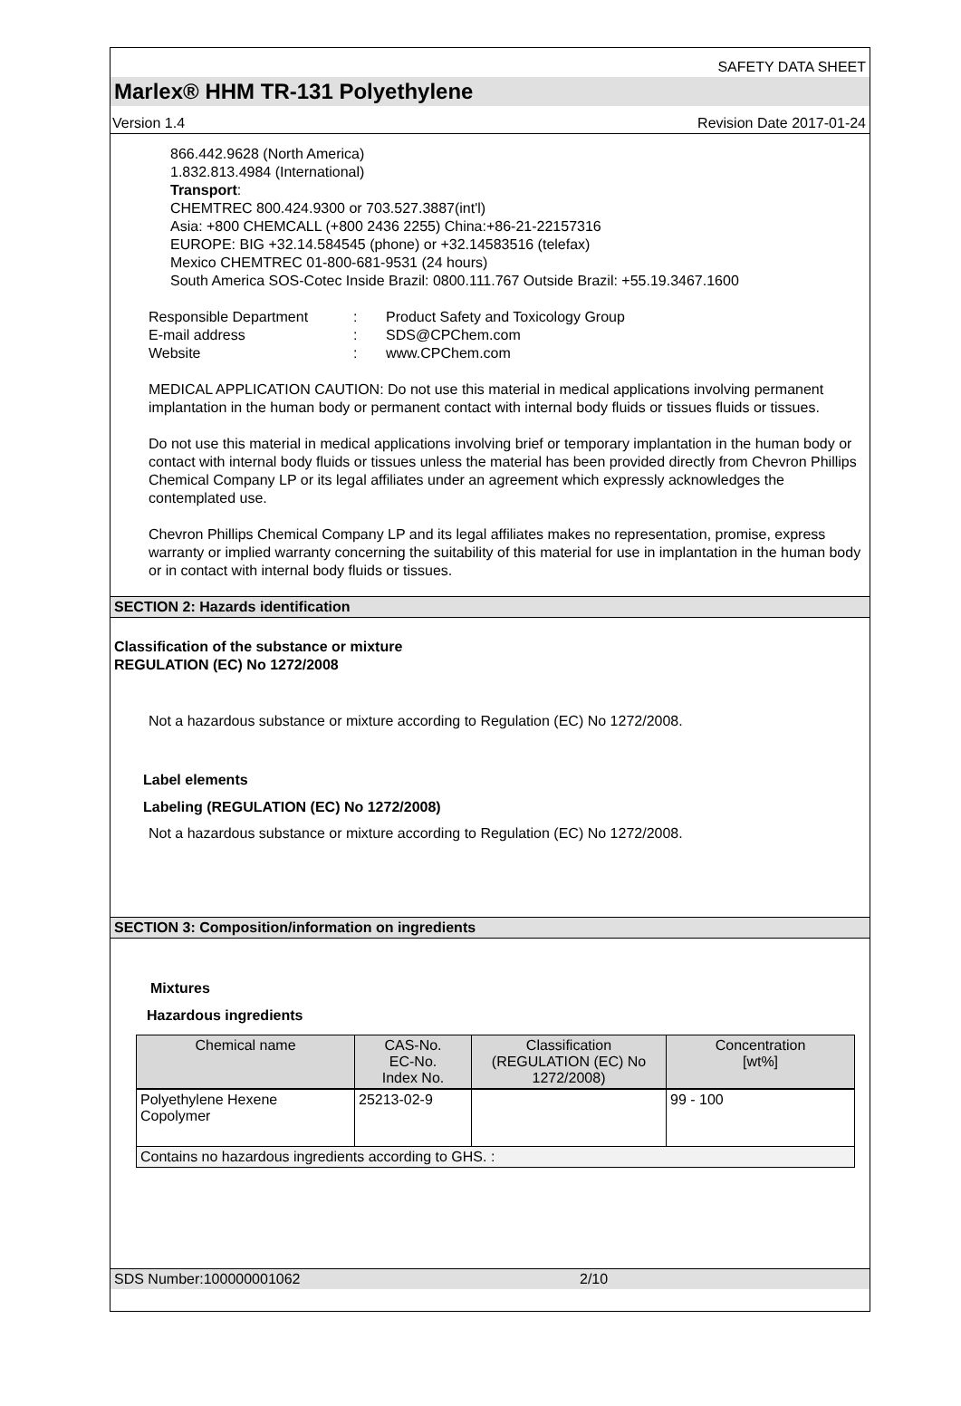SAFETY DATA SHEET
Marlex® HHM TR-131 Polyethylene
Version 1.4 Revision Date 2017-01-24
866.442.9628 (North America)
1.832.813.4984 (International)
Transport:
CHEMTREC 800.424.9300 or 703.527.3887(int'l)
Asia: +800 CHEMCALL (+800 2436 2255) China:+86-21-22157316
EUROPE: BIG +32.14.584545 (phone) or +32.14583516 (telefax)
Mexico CHEMTREC 01-800-681-9531 (24 hours)
South America SOS-Cotec Inside Brazil: 0800.111.767 Outside Brazil: +55.19.3467.1600
| Responsible Department | : | Product Safety and Toxicology Group |
| E-mail address | : | SDS@CPChem.com |
| Website | : | www.CPChem.com |
MEDICAL APPLICATION CAUTION: Do not use this material in medical applications involving permanent implantation in the human body or permanent contact with internal body fluids or tissues fluids or tissues.
Do not use this material in medical applications involving brief or temporary implantation in the human body or contact with internal body fluids or tissues unless the material has been provided directly from Chevron Phillips Chemical Company LP or its legal affiliates under an agreement which expressly acknowledges the contemplated use.
Chevron Phillips Chemical Company LP and its legal affiliates makes no representation, promise, express warranty or implied warranty concerning the suitability of this material for use in implantation in the human body or in contact with internal body fluids or tissues.
SECTION 2: Hazards identification
Classification of the substance or mixture
REGULATION (EC) No 1272/2008
Not a hazardous substance or mixture according to Regulation (EC) No 1272/2008.
Label elements
Labeling (REGULATION (EC) No 1272/2008)
Not a hazardous substance or mixture according to Regulation (EC) No 1272/2008.
SECTION 3: Composition/information on ingredients
Mixtures
Hazardous ingredients
| Chemical name | CAS-No. EC-No. Index No. | Classification (REGULATION (EC) No 1272/2008) | Concentration [wt%] |
| --- | --- | --- | --- |
| Polyethylene Hexene Copolymer | 25213-02-9 | | 99 - 100 |
| Contains no hazardous ingredients according to GHS. : | | | |
SDS Number:100000001062 2/10